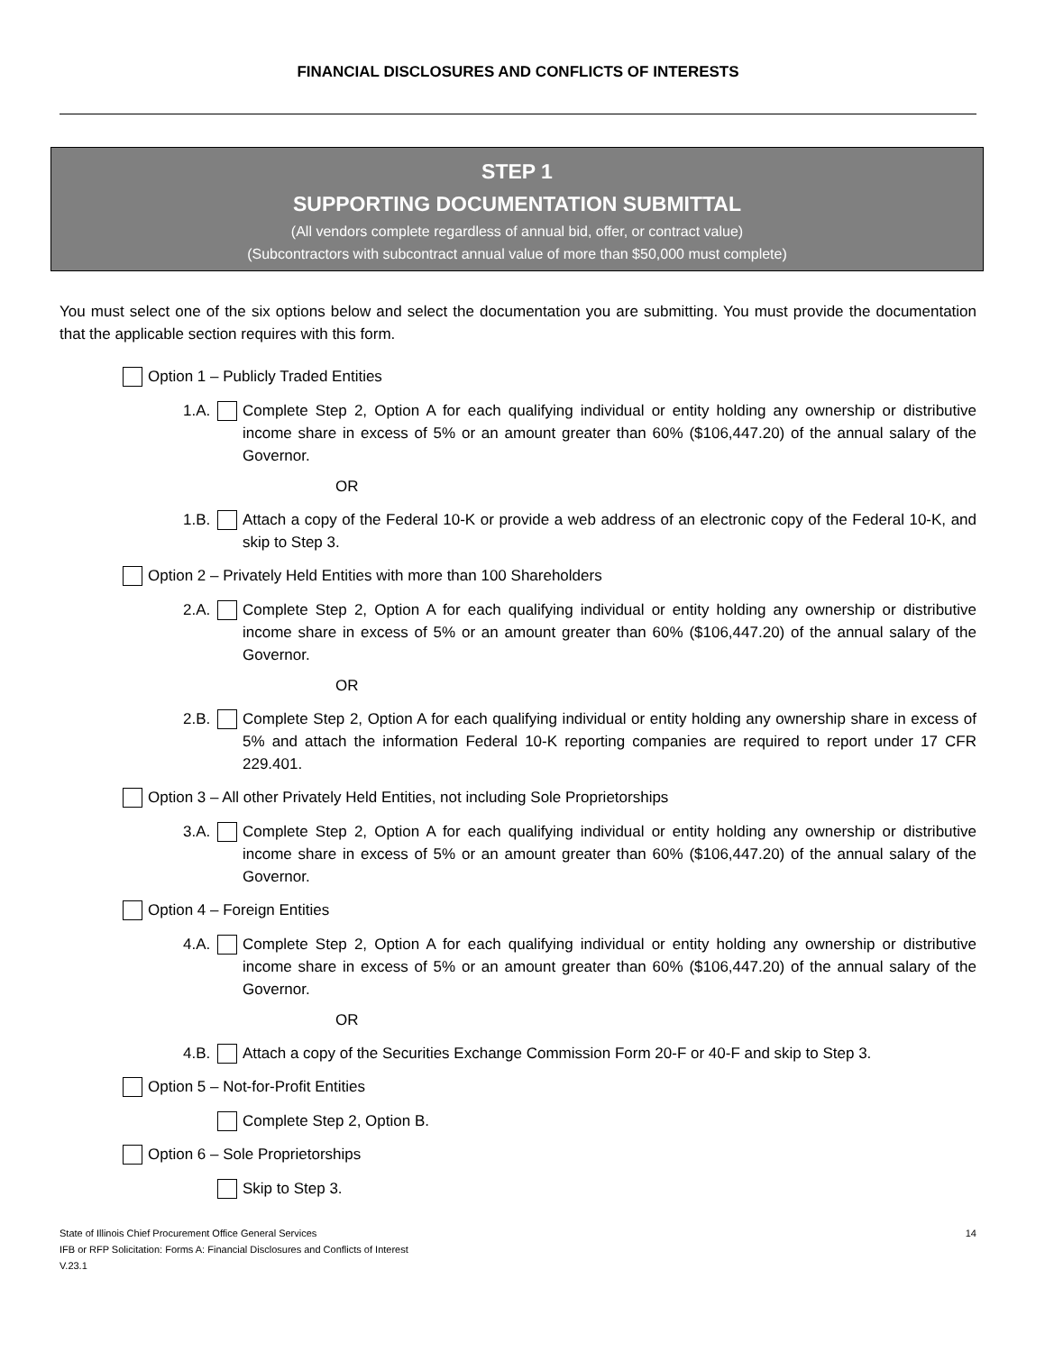FINANCIAL DISCLOSURES AND CONFLICTS OF INTERESTS
STEP 1
SUPPORTING DOCUMENTATION SUBMITTAL
(All vendors complete regardless of annual bid, offer, or contract value)
(Subcontractors with subcontract annual value of more than $50,000 must complete)
You must select one of the six options below and select the documentation you are submitting. You must provide the documentation that the applicable section requires with this form.
Option 1 – Publicly Traded Entities
1.A. Complete Step 2, Option A for each qualifying individual or entity holding any ownership or distributive income share in excess of 5% or an amount greater than 60% ($106,447.20) of the annual salary of the Governor.
OR
1.B. Attach a copy of the Federal 10-K or provide a web address of an electronic copy of the Federal 10-K, and skip to Step 3.
Option 2 – Privately Held Entities with more than 100 Shareholders
2.A. Complete Step 2, Option A for each qualifying individual or entity holding any ownership or distributive income share in excess of 5% or an amount greater than 60% ($106,447.20) of the annual salary of the Governor.
OR
2.B. Complete Step 2, Option A for each qualifying individual or entity holding any ownership share in excess of 5% and attach the information Federal 10-K reporting companies are required to report under 17 CFR 229.401.
Option 3 – All other Privately Held Entities, not including Sole Proprietorships
3.A. Complete Step 2, Option A for each qualifying individual or entity holding any ownership or distributive income share in excess of 5% or an amount greater than 60% ($106,447.20) of the annual salary of the Governor.
Option 4 – Foreign Entities
4.A. Complete Step 2, Option A for each qualifying individual or entity holding any ownership or distributive income share in excess of 5% or an amount greater than 60% ($106,447.20) of the annual salary of the Governor.
OR
4.B. Attach a copy of the Securities Exchange Commission Form 20-F or 40-F and skip to Step 3.
Option 5 – Not-for-Profit Entities
Complete Step 2, Option B.
Option 6 – Sole Proprietorships
Skip to Step 3.
State of Illinois Chief Procurement Office General Services
IFB or RFP Solicitation: Forms A: Financial Disclosures and Conflicts of Interest
V.23.1
14